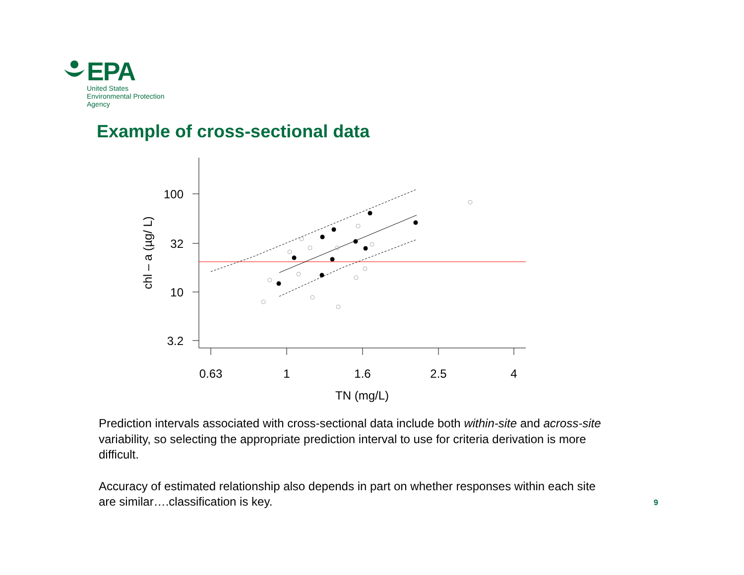EPA
United States
Environmental Protection
Agency
Example of cross-sectional data
100
32
10
3.2
0.63
1
1.6
2.5
4
TN (mg/L)
chl – a (µg/ L)
Prediction intervals associated with cross-sectional data include both within-site and across-site variability, so selecting the appropriate prediction interval to use for criteria derivation is more difficult.
Accuracy of estimated relationship also depends in part on whether responses within each site are similar….classification is key.
9